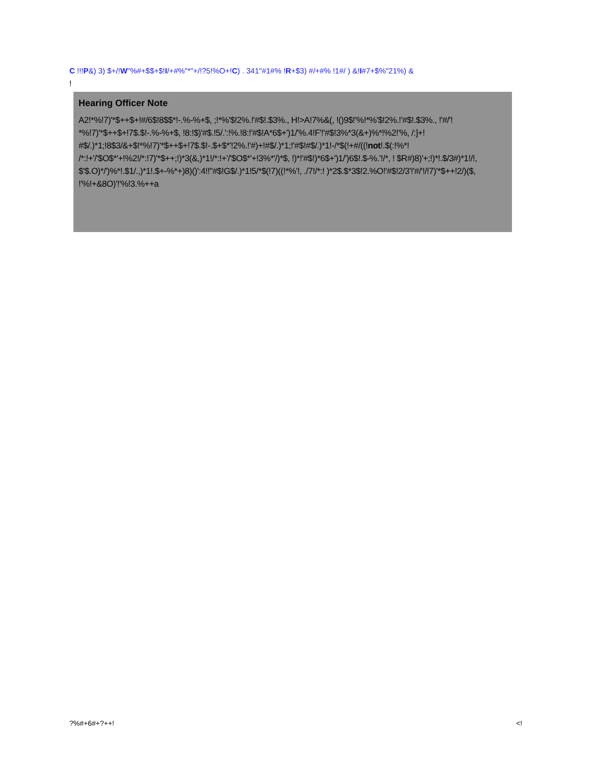C !!!P&) 3) $+/!W"%#+$$+$!I/+#%"*"+/!?5!%O+!C) . 341"#1#% !R+$3) #/+#% !1#/ ) &!I#7+$%"21%) &
!
Hearing Officer Note
A2!*%!7)'*$++$+!#/6$!8$$*!-.%-%+$, ;!*%'$!2%.!'#$!.$3%., H!>A!7%&(, !()9$!'%!*%'$!2%.!'#$!.$3%., !'#/'! *%!7)'*$++$+!7$.$!-.%-%+$, !8:!$)'#$.!5/.':!%.!8:!'#$!A*6$+')1/'%.4!F'!'#$!3%*3(&+)%*!%2!'%, /:]+! #$/.)*1;!8$3/&+$!*%!7)'*$++$+!7$.$!-.$+$*'!2%.!'#)+!#$/.)*1;!'#$!#$/.)*1!-/*$(!+#/((!not!.$(:!%*! /*:!+'/'$O$*'+!%2!/*:!7)'*$++;!)*3(&,)*1!/*:!+'/'$O$*'+!3%*'/)*$, !)*!'#$!)*6$+')1/')6$!.$-%.'!/*, ! $R#)8)'+;!)*!.$/3#)*1!/!, $'$.O)*/')%*!.$1/.,)*1!.$+-%*+)8)()':4!!"#$!G$/.)*1!5/*$(!7)((!*%'!, ./7!/*:! )*2$.$*3$!2.%O!'#$!2/3'!'#/'!/!7)'*$++!2/)($, !'%!+&8O)'!'%!3.%++a
?%#+6#+?++! <!